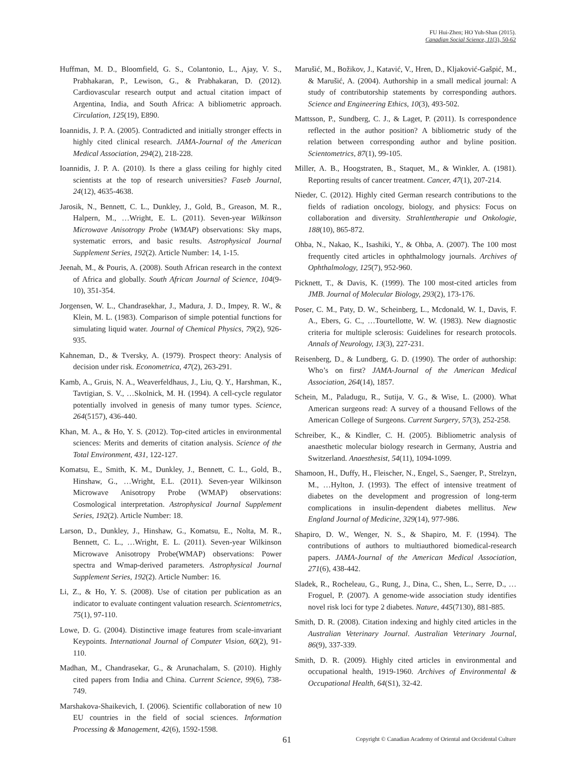FU Hui-Zhen; HO Yuh-Shan (2015).
Canadian Social Science, 11(3), 50-62
Huffman, M. D., Bloomfield, G. S., Colantonio, L., Ajay, V. S., Prabhakaran, P., Lewison, G., & Prabhakaran, D. (2012). Cardiovascular research output and actual citation impact of Argentina, India, and South Africa: A bibliometric approach. Circulation, 125(19), E890.
Ioannidis, J. P. A. (2005). Contradicted and initially stronger effects in highly cited clinical research. JAMA-Journal of the American Medical Association, 294(2), 218-228.
Ioannidis, J. P. A. (2010). Is there a glass ceiling for highly cited scientists at the top of research universities? Faseb Journal, 24(12), 4635-4638.
Jarosik, N., Bennett, C. L., Dunkley, J., Gold, B., Greason, M. R., Halpern, M., …Wright, E. L. (2011). Seven-year Wilkinson Microwave Anisotropy Probe (WMAP) observations: Sky maps, systematic errors, and basic results. Astrophysical Journal Supplement Series, 192(2). Article Number: 14, 1-15.
Jeenah, M., & Pouris, A. (2008). South African research in the context of Africa and globally. South African Journal of Science, 104(9-10), 351-354.
Jorgensen, W. L., Chandrasekhar, J., Madura, J. D., Impey, R. W., & Klein, M. L. (1983). Comparison of simple potential functions for simulating liquid water. Journal of Chemical Physics, 79(2), 926-935.
Kahneman, D., & Tversky, A. (1979). Prospect theory: Analysis of decision under risk. Econometrica, 47(2), 263-291.
Kamb, A., Gruis, N. A., Weaverfeldhaus, J., Liu, Q. Y., Harshman, K., Tavtigian, S. V., …Skolnick, M. H. (1994). A cell-cycle regulator potentially involved in genesis of many tumor types. Science, 264(5157), 436-440.
Khan, M. A., & Ho, Y. S. (2012). Top-cited articles in environmental sciences: Merits and demerits of citation analysis. Science of the Total Environment, 431, 122-127.
Komatsu, E., Smith, K. M., Dunkley, J., Bennett, C. L., Gold, B., Hinshaw, G., …Wright, E.L. (2011). Seven-year Wilkinson Microwave Anisotropy Probe (WMAP) observations: Cosmological interpretation. Astrophysical Journal Supplement Series, 192(2). Article Number: 18.
Larson, D., Dunkley, J., Hinshaw, G., Komatsu, E., Nolta, M. R., Bennett, C. L., …Wright, E. L. (2011). Seven-year Wilkinson Microwave Anisotropy Probe(WMAP) observations: Power spectra and Wmap-derived parameters. Astrophysical Journal Supplement Series, 192(2). Article Number: 16.
Li, Z., & Ho, Y. S. (2008). Use of citation per publication as an indicator to evaluate contingent valuation research. Scientometrics, 75(1), 97-110.
Lowe, D. G. (2004). Distinctive image features from scale-invariant Keypoints. International Journal of Computer Vision, 60(2), 91-110.
Madhan, M., Chandrasekar, G., & Arunachalam, S. (2010). Highly cited papers from India and China. Current Science, 99(6), 738-749.
Marshakova-Shaikevich, I. (2006). Scientific collaboration of new 10 EU countries in the field of social sciences. Information Processing & Management, 42(6), 1592-1598.
Marušić, M., Božikov, J., Katavić, V., Hren, D., Kljaković-Gašpić, M., & Marušić, A. (2004). Authorship in a small medical journal: A study of contributorship statements by corresponding authors. Science and Engineering Ethics, 10(3), 493-502.
Mattsson, P., Sundberg, C. J., & Laget, P. (2011). Is correspondence reflected in the author position? A bibliometric study of the relation between corresponding author and byline position. Scientometrics, 87(1), 99-105.
Miller, A. B., Hoogstraten, B., Staquet, M., & Winkler, A. (1981). Reporting results of cancer treatment. Cancer, 47(1), 207-214.
Nieder, C. (2012). Highly cited German research contributions to the fields of radiation oncology, biology, and physics: Focus on collaboration and diversity. Strahlentherapie und Onkologie, 188(10), 865-872.
Ohba, N., Nakao, K., Isashiki, Y., & Ohba, A. (2007). The 100 most frequently cited articles in ophthalmology journals. Archives of Ophthalmology, 125(7), 952-960.
Picknett, T., & Davis, K. (1999). The 100 most-cited articles from JMB. Journal of Molecular Biology, 293(2), 173-176.
Poser, C. M., Paty, D. W., Scheinberg, L., Mcdonald, W. I., Davis, F. A., Ebers, G. C., …Tourtellotte, W. W. (1983). New diagnostic criteria for multiple sclerosis: Guidelines for research protocols. Annals of Neurology, 13(3), 227-231.
Reisenberg, D., & Lundberg, G. D. (1990). The order of authorship: Who’s on first? JAMA-Journal of the American Medical Association, 264(14), 1857.
Schein, M., Paladugu, R., Sutija, V. G., & Wise, L. (2000). What American surgeons read: A survey of a thousand Fellows of the American College of Surgeons. Current Surgery, 57(3), 252-258.
Schreiber, K., & Kindler, C. H. (2005). Bibliometric analysis of anaesthetic molecular biology research in Germany, Austria and Switzerland. Anaesthesist, 54(11), 1094-1099.
Shamoon, H., Duffy, H., Fleischer, N., Engel, S., Saenger, P., Strelzyn, M., …Hylton, J. (1993). The effect of intensive treatment of diabetes on the development and progression of long-term complications in insulin-dependent diabetes mellitus. New England Journal of Medicine, 329(14), 977-986.
Shapiro, D. W., Wenger, N. S., & Shapiro, M. F. (1994). The contributions of authors to multiauthored biomedical-research papers. JAMA-Journal of the American Medical Association, 271(6), 438-442.
Sladek, R., Rocheleau, G., Rung, J., Dina, C., Shen, L., Serre, D., …Froguel, P. (2007). A genome-wide association study identifies novel risk loci for type 2 diabetes. Nature, 445(7130), 881-885.
Smith, D. R. (2008). Citation indexing and highly cited articles in the Australian Veterinary Journal. Australian Veterinary Journal, 86(9), 337-339.
Smith, D. R. (2009). Highly cited articles in environmental and occupational health, 1919-1960. Archives of Environmental & Occupational Health, 64(S1), 32-42.
61 Copyright © Canadian Academy of Oriental and Occidental Culture